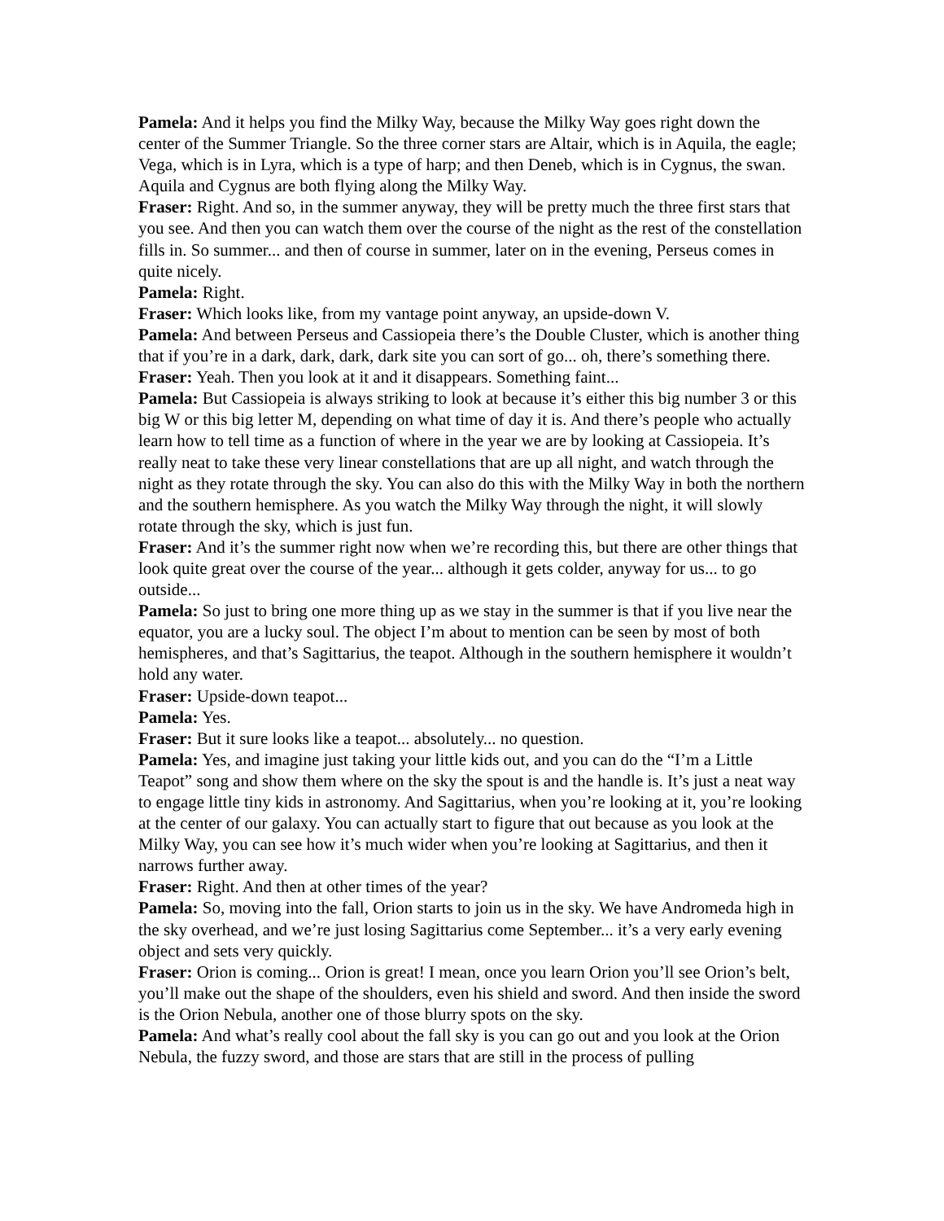Pamela: And it helps you find the Milky Way, because the Milky Way goes right down the center of the Summer Triangle. So the three corner stars are Altair, which is in Aquila, the eagle; Vega, which is in Lyra, which is a type of harp; and then Deneb, which is in Cygnus, the swan. Aquila and Cygnus are both flying along the Milky Way.
Fraser: Right. And so, in the summer anyway, they will be pretty much the three first stars that you see. And then you can watch them over the course of the night as the rest of the constellation fills in. So summer... and then of course in summer, later on in the evening, Perseus comes in quite nicely.
Pamela: Right.
Fraser: Which looks like, from my vantage point anyway, an upside-down V.
Pamela: And between Perseus and Cassiopeia there’s the Double Cluster, which is another thing that if you’re in a dark, dark, dark, dark site you can sort of go... oh, there’s something there.
Fraser: Yeah. Then you look at it and it disappears. Something faint...
Pamela: But Cassiopeia is always striking to look at because it’s either this big number 3 or this big W or this big letter M, depending on what time of day it is. And there’s people who actually learn how to tell time as a function of where in the year we are by looking at Cassiopeia. It’s really neat to take these very linear constellations that are up all night, and watch through the night as they rotate through the sky. You can also do this with the Milky Way in both the northern and the southern hemisphere. As you watch the Milky Way through the night, it will slowly rotate through the sky, which is just fun.
Fraser: And it’s the summer right now when we’re recording this, but there are other things that look quite great over the course of the year... although it gets colder, anyway for us... to go outside...
Pamela: So just to bring one more thing up as we stay in the summer is that if you live near the equator, you are a lucky soul. The object I’m about to mention can be seen by most of both hemispheres, and that’s Sagittarius, the teapot. Although in the southern hemisphere it wouldn’t hold any water.
Fraser: Upside-down teapot...
Pamela: Yes.
Fraser: But it sure looks like a teapot... absolutely... no question.
Pamela: Yes, and imagine just taking your little kids out, and you can do the “I’m a Little Teapot” song and show them where on the sky the spout is and the handle is. It’s just a neat way to engage little tiny kids in astronomy. And Sagittarius, when you’re looking at it, you’re looking at the center of our galaxy. You can actually start to figure that out because as you look at the Milky Way, you can see how it’s much wider when you’re looking at Sagittarius, and then it narrows further away.
Fraser: Right. And then at other times of the year?
Pamela: So, moving into the fall, Orion starts to join us in the sky. We have Andromeda high in the sky overhead, and we’re just losing Sagittarius come September... it’s a very early evening object and sets very quickly.
Fraser: Orion is coming... Orion is great! I mean, once you learn Orion you’ll see Orion’s belt, you’ll make out the shape of the shoulders, even his shield and sword. And then inside the sword is the Orion Nebula, another one of those blurry spots on the sky.
Pamela: And what’s really cool about the fall sky is you can go out and you look at the Orion Nebula, the fuzzy sword, and those are stars that are still in the process of pulling